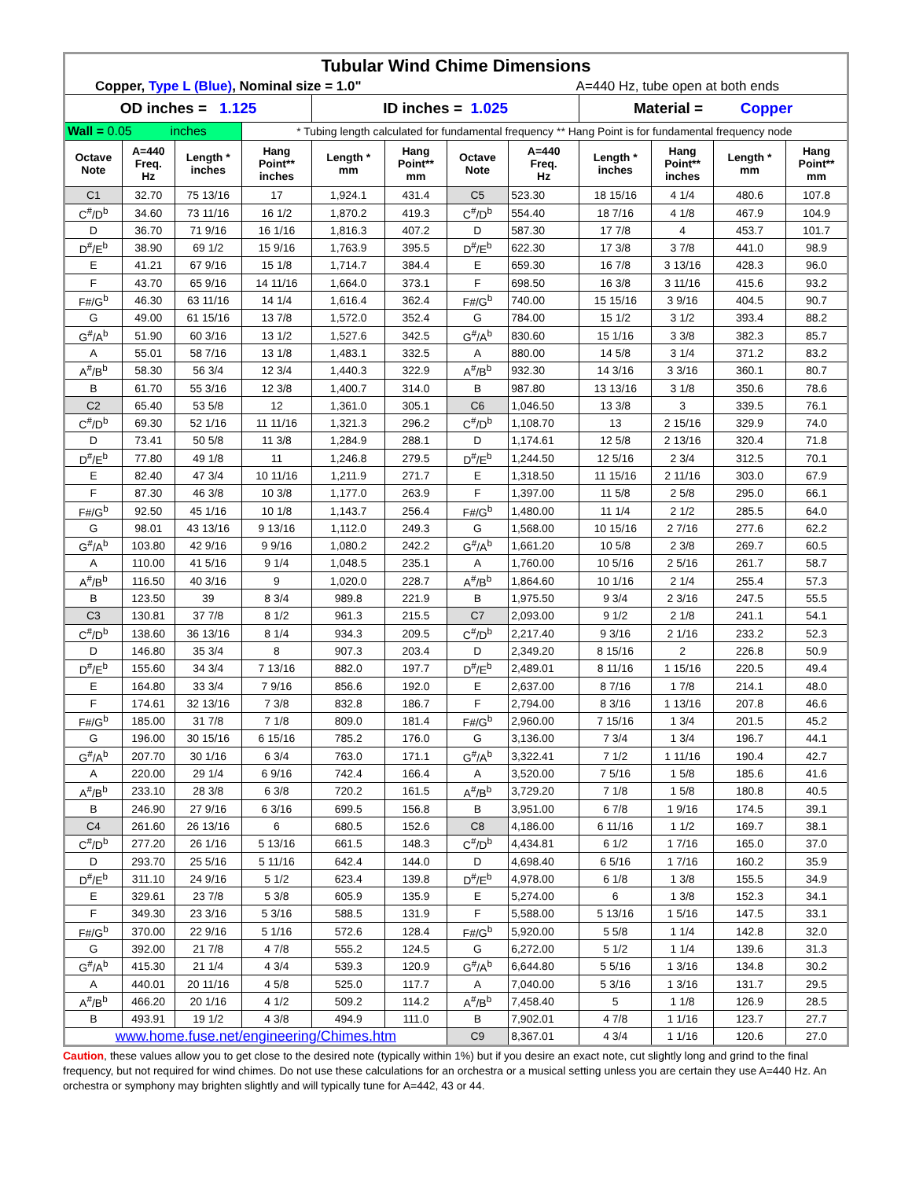| Tubular Wind Chime Dimensions | | | | | | | | | | | |
| Copper, Type L (Blue) , Nominal size = 1.0" | | | | | | | A=440 Hz, tube open at both ends | | | | |
| OD inches = 1.125 | | | | ID inches = 1.025 | | | | Material = Copper | | | |
| Wall = 0.05 inches | | | * Tubing length calculated for fundamental frequency ** Hang Point is for fundamental frequency node | | | | | | | | |
| Octave Note | A=440 Freq. Hz | Length * inches | Hang Point** inches | Length * mm | Hang Point** mm | Octave Note | A=440 Freq. Hz | Length * inches | Hang Point** inches | Length * mm | Hang Point** mm |
| C1 | 32.70 | 75 13/16 | 17 | 1,924.1 | 431.4 | C5 | 523.30 | 18 15/16 | 4 1/4 | 480.6 | 107.8 |
| C<sup>#</sup>/D<sup>b</sup> | 34.60 | 73 11/16 | 16 1/2 | 1,870.2 | 419.3 | C<sup>#</sup>/D<sup>b</sup> | 554.40 | 18 7/16 | 4 1/8 | 467.9 | 104.9 |
| D | 36.70 | 71 9/16 | 16 1/16 | 1,816.3 | 407.2 | D | 587.30 | 17 7/8 | 4 | 453.7 | 101.7 |
| D<sup>#</sup>/E<sup>b</sup> | 38.90 | 69 1/2 | 15 9/16 | 1,763.9 | 395.5 | D<sup>#</sup>/E<sup>b</sup> | 622.30 | 17 3/8 | 3 7/8 | 441.0 | 98.9 |
| E | 41.21 | 67 9/16 | 15 1/8 | 1,714.7 | 384.4 | E | 659.30 | 16 7/8 | 3 13/16 | 428.3 | 96.0 |
| F | 43.70 | 65 9/16 | 14 11/16 | 1,664.0 | 373.1 | F | 698.50 | 16 3/8 | 3 11/16 | 415.6 | 93.2 |
| F#/G<sup>b</sup> | 46.30 | 63 11/16 | 14 1/4 | 1,616.4 | 362.4 | F#/G<sup>b</sup> | 740.00 | 15 15/16 | 3 9/16 | 404.5 | 90.7 |
| G | 49.00 | 61 15/16 | 13 7/8 | 1,572.0 | 352.4 | G | 784.00 | 15 1/2 | 3 1/2 | 393.4 | 88.2 |
| G<sup>#</sup>/A<sup>b</sup> | 51.90 | 60 3/16 | 13 1/2 | 1,527.6 | 342.5 | G<sup>#</sup>/A<sup>b</sup> | 830.60 | 15 1/16 | 3 3/8 | 382.3 | 85.7 |
| A | 55.01 | 58 7/16 | 13 1/8 | 1,483.1 | 332.5 | A | 880.00 | 14 5/8 | 3 1/4 | 371.2 | 83.2 |
| A<sup>#</sup>/B<sup>b</sup> | 58.30 | 56 3/4 | 12 3/4 | 1,440.3 | 322.9 | A<sup>#</sup>/B<sup>b</sup> | 932.30 | 14 3/16 | 3 3/16 | 360.1 | 80.7 |
| B | 61.70 | 55 3/16 | 12 3/8 | 1,400.7 | 314.0 | B | 987.80 | 13 13/16 | 3 1/8 | 350.6 | 78.6 |
| C2 | 65.40 | 53 5/8 | 12 | 1,361.0 | 305.1 | C6 | 1,046.50 | 13 3/8 | 3 | 339.5 | 76.1 |
| C<sup>#</sup>/D<sup>b</sup> | 69.30 | 52 1/16 | 11 11/16 | 1,321.3 | 296.2 | C<sup>#</sup>/D<sup>b</sup> | 1,108.70 | 13 | 2 15/16 | 329.9 | 74.0 |
| D | 73.41 | 50 5/8 | 11 3/8 | 1,284.9 | 288.1 | D | 1,174.61 | 12 5/8 | 2 13/16 | 320.4 | 71.8 |
| D<sup>#</sup>/E<sup>b</sup> | 77.80 | 49 1/8 | 11 | 1,246.8 | 279.5 | D<sup>#</sup>/E<sup>b</sup> | 1,244.50 | 12 5/16 | 2 3/4 | 312.5 | 70.1 |
| E | 82.40 | 47 3/4 | 10 11/16 | 1,211.9 | 271.7 | E | 1,318.50 | 11 15/16 | 2 11/16 | 303.0 | 67.9 |
| F | 87.30 | 46 3/8 | 10 3/8 | 1,177.0 | 263.9 | F | 1,397.00 | 11 5/8 | 2 5/8 | 295.0 | 66.1 |
| F#/G<sup>b</sup> | 92.50 | 45 1/16 | 10 1/8 | 1,143.7 | 256.4 | F#/G<sup>b</sup> | 1,480.00 | 11 1/4 | 2 1/2 | 285.5 | 64.0 |
| G | 98.01 | 43 13/16 | 9 13/16 | 1,112.0 | 249.3 | G | 1,568.00 | 10 15/16 | 2 7/16 | 277.6 | 62.2 |
| G<sup>#</sup>/A<sup>b</sup> | 103.80 | 42 9/16 | 9 9/16 | 1,080.2 | 242.2 | G<sup>#</sup>/A<sup>b</sup> | 1,661.20 | 10 5/8 | 2 3/8 | 269.7 | 60.5 |
| A | 110.00 | 41 5/16 | 9 1/4 | 1,048.5 | 235.1 | A | 1,760.00 | 10 5/16 | 2 5/16 | 261.7 | 58.7 |
| A<sup>#</sup>/B<sup>b</sup> | 116.50 | 40 3/16 | 9 | 1,020.0 | 228.7 | A<sup>#</sup>/B<sup>b</sup> | 1,864.60 | 10 1/16 | 2 1/4 | 255.4 | 57.3 |
| B | 123.50 | 39 | 8 3/4 | 989.8 | 221.9 | B | 1,975.50 | 9 3/4 | 2 3/16 | 247.5 | 55.5 |
| C3 | 130.81 | 37 7/8 | 8 1/2 | 961.3 | 215.5 | C7 | 2,093.00 | 9 1/2 | 2 1/8 | 241.1 | 54.1 |
| C<sup>#</sup>/D<sup>b</sup> | 138.60 | 36 13/16 | 8 1/4 | 934.3 | 209.5 | C<sup>#</sup>/D<sup>b</sup> | 2,217.40 | 9 3/16 | 2 1/16 | 233.2 | 52.3 |
| D | 146.80 | 35 3/4 | 8 | 907.3 | 203.4 | D | 2,349.20 | 8 15/16 | 2 | 226.8 | 50.9 |
| D<sup>#</sup>/E<sup>b</sup> | 155.60 | 34 3/4 | 7 13/16 | 882.0 | 197.7 | D<sup>#</sup>/E<sup>b</sup> | 2,489.01 | 8 11/16 | 1 15/16 | 220.5 | 49.4 |
| E | 164.80 | 33 3/4 | 7 9/16 | 856.6 | 192.0 | E | 2,637.00 | 8 7/16 | 1 7/8 | 214.1 | 48.0 |
| F | 174.61 | 32 13/16 | 7 3/8 | 832.8 | 186.7 | F | 2,794.00 | 8 3/16 | 1 13/16 | 207.8 | 46.6 |
| F#/G<sup>b</sup> | 185.00 | 31 7/8 | 7 1/8 | 809.0 | 181.4 | F#/G<sup>b</sup> | 2,960.00 | 7 15/16 | 1 3/4 | 201.5 | 45.2 |
| G | 196.00 | 30 15/16 | 6 15/16 | 785.2 | 176.0 | G | 3,136.00 | 7 3/4 | 1 3/4 | 196.7 | 44.1 |
| G<sup>#</sup>/A<sup>b</sup> | 207.70 | 30 1/16 | 6 3/4 | 763.0 | 171.1 | G<sup>#</sup>/A<sup>b</sup> | 3,322.41 | 7 1/2 | 1 11/16 | 190.4 | 42.7 |
| A | 220.00 | 29 1/4 | 6 9/16 | 742.4 | 166.4 | A | 3,520.00 | 7 5/16 | 1 5/8 | 185.6 | 41.6 |
| A<sup>#</sup>/B<sup>b</sup> | 233.10 | 28 3/8 | 6 3/8 | 720.2 | 161.5 | A<sup>#</sup>/B<sup>b</sup> | 3,729.20 | 7 1/8 | 1 5/8 | 180.8 | 40.5 |
| B | 246.90 | 27 9/16 | 6 3/16 | 699.5 | 156.8 | B | 3,951.00 | 6 7/8 | 1 9/16 | 174.5 | 39.1 |
| C4 | 261.60 | 26 13/16 | 6 | 680.5 | 152.6 | C8 | 4,186.00 | 6 11/16 | 1 1/2 | 169.7 | 38.1 |
| C<sup>#</sup>/D<sup>b</sup> | 277.20 | 26 1/16 | 5 13/16 | 661.5 | 148.3 | C<sup>#</sup>/D<sup>b</sup> | 4,434.81 | 6 1/2 | 1 7/16 | 165.0 | 37.0 |
| D | 293.70 | 25 5/16 | 5 11/16 | 642.4 | 144.0 | D | 4,698.40 | 6 5/16 | 1 7/16 | 160.2 | 35.9 |
| D<sup>#</sup>/E<sup>b</sup> | 311.10 | 24 9/16 | 5 1/2 | 623.4 | 139.8 | D<sup>#</sup>/E<sup>b</sup> | 4,978.00 | 6 1/8 | 1 3/8 | 155.5 | 34.9 |
| E | 329.61 | 23 7/8 | 5 3/8 | 605.9 | 135.9 | E | 5,274.00 | 6 | 1 3/8 | 152.3 | 34.1 |
| F | 349.30 | 23 3/16 | 5 3/16 | 588.5 | 131.9 | F | 5,588.00 | 5 13/16 | 1 5/16 | 147.5 | 33.1 |
| F#/G<sup>b</sup> | 370.00 | 22 9/16 | 5 1/16 | 572.6 | 128.4 | F#/G<sup>b</sup> | 5,920.00 | 5 5/8 | 1 1/4 | 142.8 | 32.0 |
| G | 392.00 | 21 7/8 | 4 7/8 | 555.2 | 124.5 | G | 6,272.00 | 5 1/2 | 1 1/4 | 139.6 | 31.3 |
| G<sup>#</sup>/A<sup>b</sup> | 415.30 | 21 1/4 | 4 3/4 | 539.3 | 120.9 | G<sup>#</sup>/A<sup>b</sup> | 6,644.80 | 5 5/16 | 1 3/16 | 134.8 | 30.2 |
| A | 440.01 | 20 11/16 | 4 5/8 | 525.0 | 117.7 | A | 7,040.00 | 5 3/16 | 1 3/16 | 131.7 | 29.5 |
| A<sup>#</sup>/B<sup>b</sup> | 466.20 | 20 1/16 | 4 1/2 | 509.2 | 114.2 | A<sup>#</sup>/B<sup>b</sup> | 7,458.40 | 5 | 1 1/8 | 126.9 | 28.5 |
| B | 493.91 | 19 1/2 | 4 3/8 | 494.9 | 111.0 | B | 7,902.01 | 4 7/8 | 1 1/16 | 123.7 | 27.7 |
| www.home.fuse.net/engineering/Chimes.htm | | | | | | C9 | 8,367.01 | 4 3/4 | 1 1/16 | 120.6 | 27.0 |
Caution, these values allow you to get close to the desired note (typically within 1%) but if you desire an exact note, cut slightly long and grind to the final frequency, but not required for wind chimes. Do not use these calculations for an orchestra or a musical setting unless you are certain they use A=440 Hz. An orchestra or symphony may brighten slightly and will typically tune for A=442, 43 or 44.